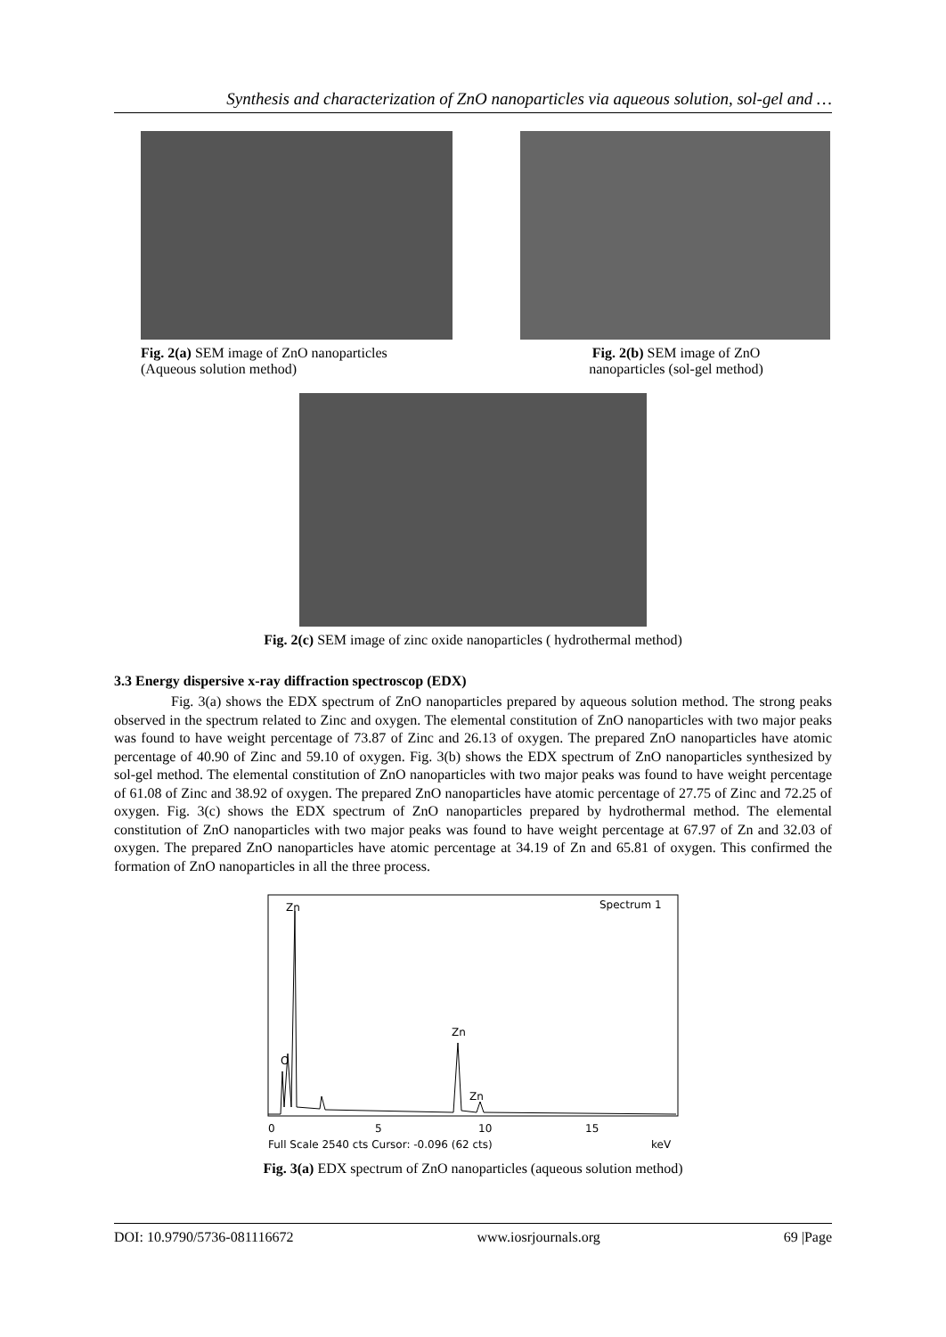Synthesis and characterization of ZnO nanoparticles via aqueous solution, sol-gel and …
Fig. 2(a) SEM image of ZnO nanoparticles
(Aqueous solution method)
Fig. 2(b) SEM image of ZnO
nanoparticles (sol-gel method)
Fig. 2(c) SEM image of zinc oxide nanoparticles ( hydrothermal method)
3.3 Energy dispersive x-ray diffraction spectroscop (EDX)
Fig. 3(a) shows the EDX spectrum of ZnO nanoparticles prepared by aqueous solution method. The strong peaks observed in the spectrum related to Zinc and oxygen. The elemental constitution of ZnO nanoparticles with two major peaks was found to have weight percentage of 73.87 of Zinc and 26.13 of oxygen. The prepared ZnO nanoparticles have atomic percentage of 40.90 of Zinc and 59.10 of oxygen. Fig. 3(b) shows the EDX spectrum of ZnO nanoparticles synthesized by sol-gel method. The elemental constitution of ZnO nanoparticles with two major peaks was found to have weight percentage of 61.08 of Zinc and 38.92 of oxygen. The prepared ZnO nanoparticles have atomic percentage of 27.75 of Zinc and 72.25 of oxygen. Fig. 3(c) shows the EDX spectrum of ZnO nanoparticles prepared by hydrothermal method. The elemental constitution of ZnO nanoparticles with two major peaks was found to have weight percentage at 67.97 of Zn and 32.03 of oxygen. The prepared ZnO nanoparticles have atomic percentage at 34.19 of Zn and 65.81 of oxygen. This confirmed the formation of ZnO nanoparticles in all the three process.
Spectrum 1
Zn
O
Zn
Zn
0
5
10
15
Full Scale 2540 cts Cursor: -0.096 (62 cts)
keV
Fig. 3(a) EDX spectrum of ZnO nanoparticles (aqueous solution method)
DOI: 10.9790/5736-081116672 www.iosrjournals.org 69 |Page